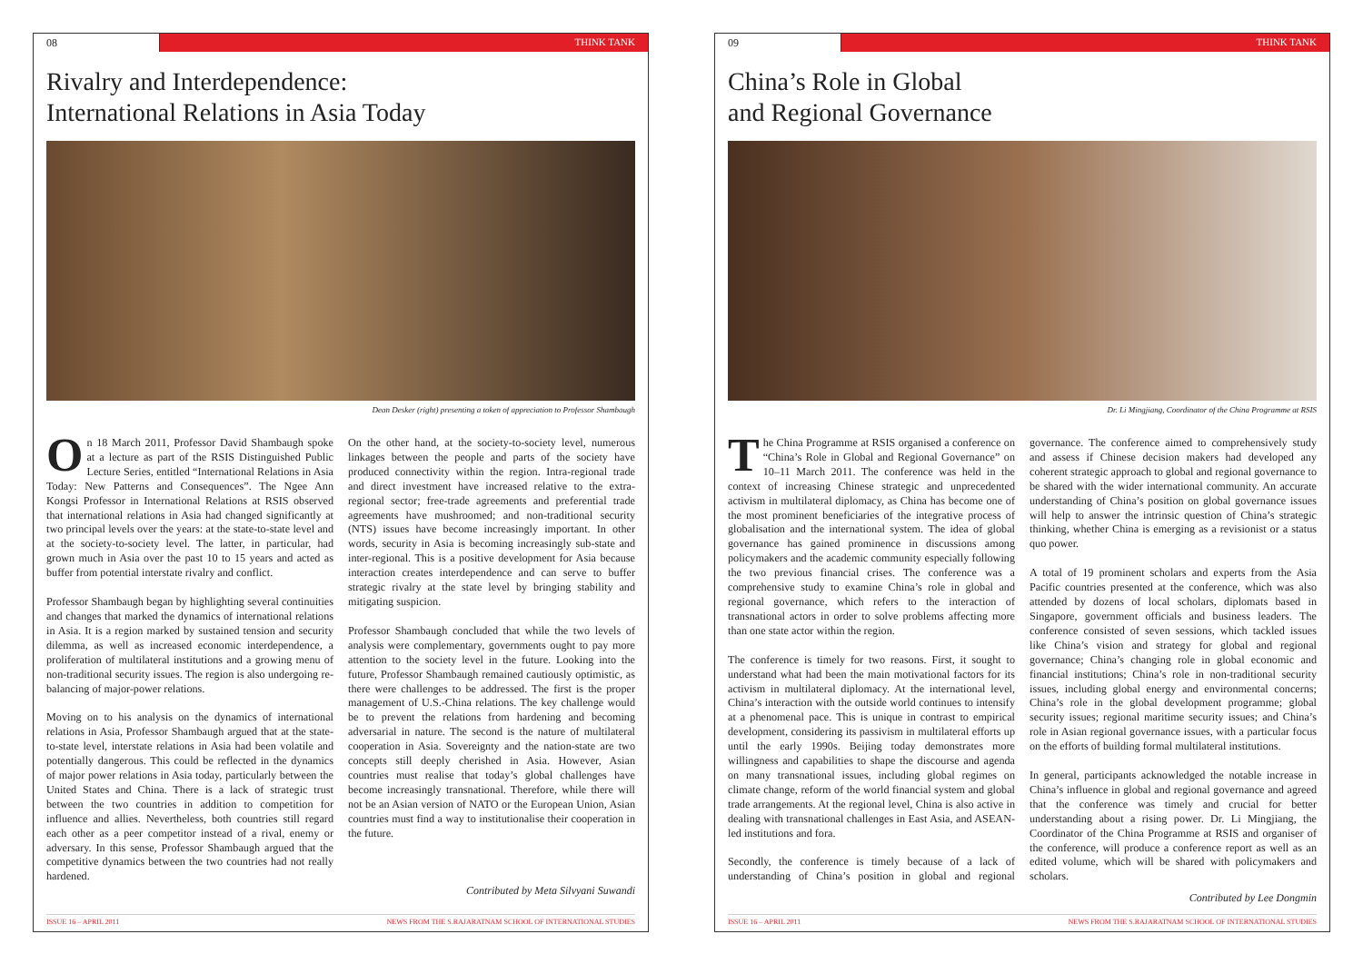08 THINK TANK
Rivalry and Interdependence:
International Relations in Asia Today
Dean Desker (right) presenting a token of appreciation to Professor Shambaugh
On 18 March 2011, Professor David Shambaugh spoke at a lecture as part of the RSIS Distinguished Public Lecture Series, entitled “International Relations in Asia Today: New Patterns and Consequences”. The Ngee Ann Kongsi Professor in International Relations at RSIS observed that international relations in Asia had changed significantly at two principal levels over the years: at the state-to-state level and at the society-to-society level. The latter, in particular, had grown much in Asia over the past 10 to 15 years and acted as buffer from potential interstate rivalry and conflict.
Professor Shambaugh began by highlighting several continuities and changes that marked the dynamics of international relations in Asia. It is a region marked by sustained tension and security dilemma, as well as increased economic interdependence, a proliferation of multilateral institutions and a growing menu of non-traditional security issues. The region is also undergoing re-balancing of major-power relations.
Moving on to his analysis on the dynamics of international relations in Asia, Professor Shambaugh argued that at the state-to-state level, interstate relations in Asia had been volatile and potentially dangerous. This could be reflected in the dynamics of major power relations in Asia today, particularly between the United States and China. There is a lack of strategic trust between the two countries in addition to competition for influence and allies. Nevertheless, both countries still regard each other as a peer competitor instead of a rival, enemy or adversary. In this sense, Professor Shambaugh argued that the competitive dynamics between the two countries had not really hardened.
On the other hand, at the society-to-society level, numerous linkages between the people and parts of the society have produced connectivity within the region. Intra-regional trade and direct investment have increased relative to the extra-regional sector; free-trade agreements and preferential trade agreements have mushroomed; and non-traditional security (NTS) issues have become increasingly important. In other words, security in Asia is becoming increasingly sub-state and inter-regional. This is a positive development for Asia because interaction creates interdependence and can serve to buffer strategic rivalry at the state level by bringing stability and mitigating suspicion.
Professor Shambaugh concluded that while the two levels of analysis were complementary, governments ought to pay more attention to the society level in the future. Looking into the future, Professor Shambaugh remained cautiously optimistic, as there were challenges to be addressed. The first is the proper management of U.S.-China relations. The key challenge would be to prevent the relations from hardening and becoming adversarial in nature. The second is the nature of multilateral cooperation in Asia. Sovereignty and the nation-state are two concepts still deeply cherished in Asia. However, Asian countries must realise that today’s global challenges have become increasingly transnational. Therefore, while there will not be an Asian version of NATO or the European Union, Asian countries must find a way to institutionalise their cooperation in the future.
Contributed by Meta Silvyani Suwandi
ISSUE 16 – APRIL 2011 NEWS FROM THE S.RAJARATNAM SCHOOL OF INTERNATIONAL STUDIES
09 THINK TANK
China’s Role in Global
and Regional Governance
Dr. Li Mingjiang, Coordinator of the China Programme at RSIS
The China Programme at RSIS organised a conference on “China’s Role in Global and Regional Governance” on 10–11 March 2011. The conference was held in the context of increasing Chinese strategic and unprecedented activism in multilateral diplomacy, as China has become one of the most prominent beneficiaries of the integrative process of globalisation and the international system. The idea of global governance has gained prominence in discussions among policymakers and the academic community especially following the two previous financial crises. The conference was a comprehensive study to examine China’s role in global and regional governance, which refers to the interaction of transnational actors in order to solve problems affecting more than one state actor within the region.
The conference is timely for two reasons. First, it sought to understand what had been the main motivational factors for its activism in multilateral diplomacy. At the international level, China’s interaction with the outside world continues to intensify at a phenomenal pace. This is unique in contrast to empirical development, considering its passivism in multilateral efforts up until the early 1990s. Beijing today demonstrates more willingness and capabilities to shape the discourse and agenda on many transnational issues, including global regimes on climate change, reform of the world financial system and global trade arrangements. At the regional level, China is also active in dealing with transnational challenges in East Asia, and ASEAN-led institutions and fora.
Secondly, the conference is timely because of a lack of understanding of China’s position in global and regional governance. The conference aimed to comprehensively study and assess if Chinese decision makers had developed any coherent strategic approach to global and regional governance to be shared with the wider international community. An accurate understanding of China’s position on global governance issues will help to answer the intrinsic question of China’s strategic thinking, whether China is emerging as a revisionist or a status quo power.
A total of 19 prominent scholars and experts from the Asia Pacific countries presented at the conference, which was also attended by dozens of local scholars, diplomats based in Singapore, government officials and business leaders. The conference consisted of seven sessions, which tackled issues like China’s vision and strategy for global and regional governance; China’s changing role in global economic and financial institutions; China’s role in non-traditional security issues, including global energy and environmental concerns; China’s role in the global development programme; global security issues; regional maritime security issues; and China’s role in Asian regional governance issues, with a particular focus on the efforts of building formal multilateral institutions.
In general, participants acknowledged the notable increase in China’s influence in global and regional governance and agreed that the conference was timely and crucial for better understanding about a rising power. Dr. Li Mingjiang, the Coordinator of the China Programme at RSIS and organiser of the conference, will produce a conference report as well as an edited volume, which will be shared with policymakers and scholars.
Contributed by Lee Dongmin
ISSUE 16 – APRIL 2011 NEWS FROM THE S.RAJARATNAM SCHOOL OF INTERNATIONAL STUDIES